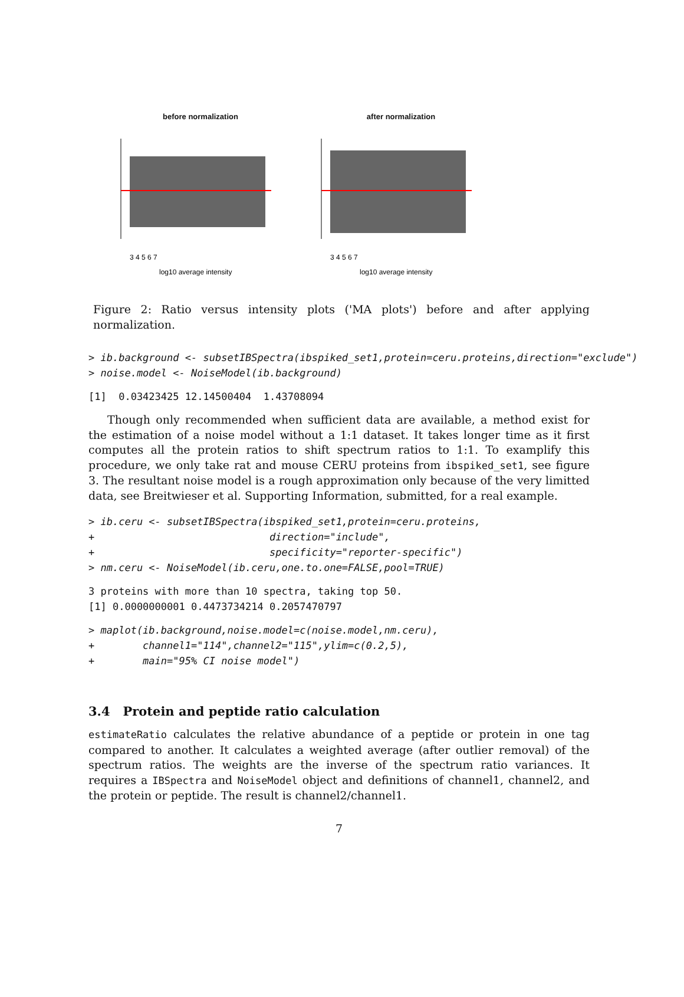before normalization
3 4 5 6 7
log10 average intensity
after normalization
3 4 5 6 7
log10 average intensity
Figure 2: Ratio versus intensity plots ('MA plots') before and after applying normalization.
> ib.background <- subsetIBSpectra(ibspiked_set1,protein=ceru.proteins,direction="exclude")
> noise.model <- NoiseModel(ib.background)
[1]  0.03423425 12.14500404  1.43708094
Though only recommended when sufficient data are available, a method exist for the estimation of a noise model without a 1:1 dataset. It takes longer time as it first computes all the protein ratios to shift spectrum ratios to 1:1. To examplify this procedure, we only take rat and mouse CERU proteins from ibspiked_set1, see figure 3. The resultant noise model is a rough approximation only because of the very limitted data, see Breitwieser et al. Supporting Information, submitted, for a real example.
> ib.ceru <- subsetIBSpectra(ibspiked_set1,protein=ceru.proteins,
+                             direction="include",
+                             specificity="reporter-specific")
> nm.ceru <- NoiseModel(ib.ceru,one.to.one=FALSE,pool=TRUE)
3 proteins with more than 10 spectra, taking top 50.
[1] 0.0000000001 0.4473734214 0.2057470797
> maplot(ib.background,noise.model=c(noise.model,nm.ceru),
+        channel1="114",channel2="115",ylim=c(0.2,5),
+        main="95% CI noise model")
3.4 Protein and peptide ratio calculation
estimateRatio calculates the relative abundance of a peptide or protein in one tag compared to another. It calculates a weighted average (after outlier removal) of the spectrum ratios. The weights are the inverse of the spectrum ratio variances. It requires a IBSpectra and NoiseModel object and definitions of channel1, channel2, and the protein or peptide. The result is channel2/channel1.
7